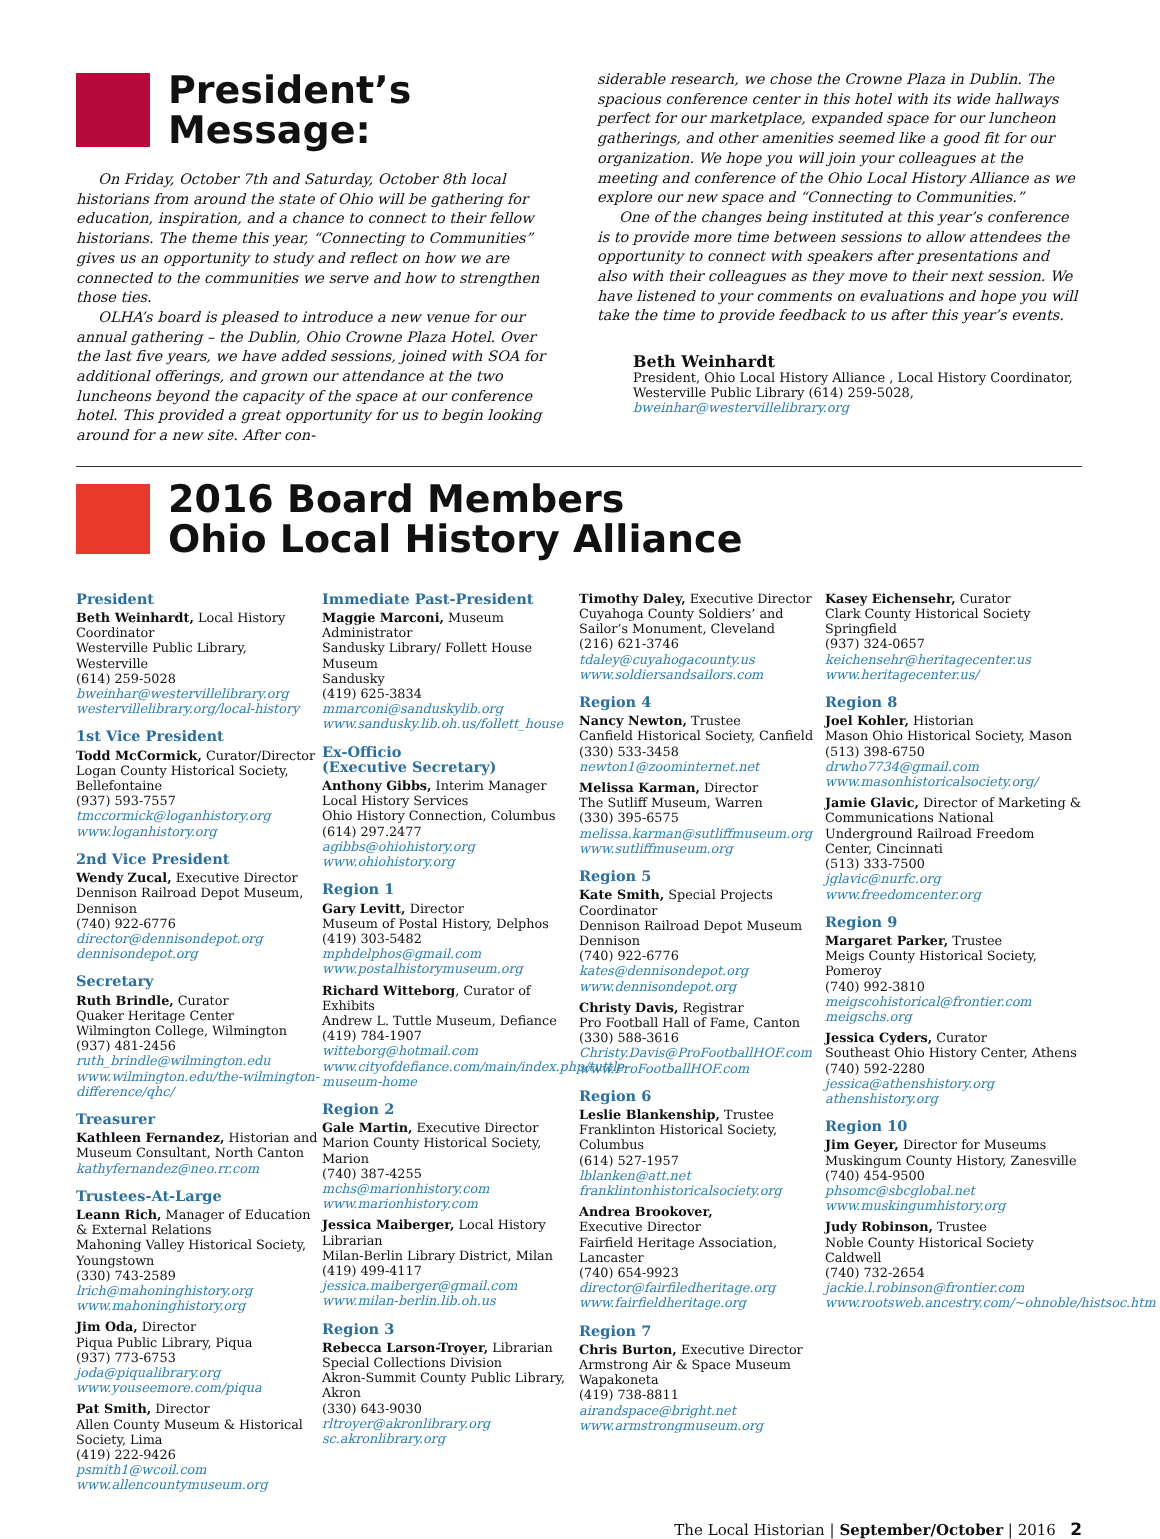President’s
Message:
On Friday, October 7th and Saturday, October 8th local historians from around the state of Ohio will be gathering for education, inspiration, and a chance to connect to their fellow historians. The theme this year, “Connecting to Communities” gives us an opportunity to study and reflect on how we are connected to the communities we serve and how to strengthen those ties.
OLHA’s board is pleased to introduce a new venue for our annual gathering – the Dublin, Ohio Crowne Plaza Hotel. Over the last five years, we have added sessions, joined with SOA for additional offerings, and grown our attendance at the two luncheons beyond the capacity of the space at our conference hotel. This provided a great opportunity for us to begin looking around for a new site. After con-
siderable research, we chose the Crowne Plaza in Dublin. The spacious conference center in this hotel with its wide hallways perfect for our marketplace, expanded space for our luncheon gatherings, and other amenities seemed like a good fit for our organization. We hope you will join your colleagues at the meeting and conference of the Ohio Local History Alliance as we explore our new space and “Connecting to Communities.”
One of the changes being instituted at this year’s conference is to provide more time between sessions to allow attendees the opportunity to connect with speakers after presentations and also with their colleagues as they move to their next session. We have listened to your comments on evaluations and hope you will take the time to provide feedback to us after this year’s events.
Beth Weinhardt
President, Ohio Local History Alliance , Local History Coordinator, Westerville Public Library (614) 259-5028,
bweinhar@westervillelibrary.org
2016 Board Members
Ohio Local History Alliance
President
Beth Weinhardt, Local History Coordinator
Westerville Public Library, Westerville
(614) 259-5028
bweinhar@westervillelibrary.org
westervillelibrary.org/local-history
1st Vice President
Todd McCormick, Curator/Director Logan County Historical Society, Bellefontaine
(937) 593-7557
tmccormick@loganhistory.org
www.loganhistory.org
2nd Vice President
Wendy Zucal, Executive Director Dennison Railroad Depot Museum, Dennison
(740) 922-6776
director@dennisondepot.org
dennisondepot.org
Secretary
Ruth Brindle, Curator
Quaker Heritage Center
Wilmington College, Wilmington
(937) 481-2456
ruth_brindle@wilmington.edu
www.wilmington.edu/the-wilmington-difference/qhc/
Treasurer
Kathleen Fernandez, Historian and Museum Consultant, North Canton
kathyfernandez@neo.rr.com
Trustees-At-Large
Leann Rich, Manager of Education & External Relations
Mahoning Valley Historical Society, Youngstown
(330) 743-2589
lrich@mahoninghistory.org
www.mahoninghistory.org
Jim Oda, Director
Piqua Public Library, Piqua
(937) 773-6753
joda@piqualibrary.org
www.youseemore.com/piqua
Pat Smith, Director
Allen County Museum & Historical Society, Lima
(419) 222-9426
psmith1@wcoil.com
www.allencountymuseum.org
Immediate Past-President
Maggie Marconi, Museum Administrator
Sandusky Library/ Follett House Museum
Sandusky
(419) 625-3834
mmarconi@sanduskylib.org
www.sandusky.lib.oh.us/follett_house
Ex-Officio
(Executive Secretary)
Anthony Gibbs, Interim Manager
Local History Services
Ohio History Connection, Columbus
(614) 297.2477
agibbs@ohiohistory.org
www.ohiohistory.org
Region 1
Gary Levitt, Director
Museum of Postal History, Delphos
(419) 303-5482
mphdelphos@gmail.com
www.postalhistorymuseum.org
Richard Witteborg, Curator of Exhibits
Andrew L. Tuttle Museum, Defiance
(419) 784-1907
witteborg@hotmail.com
www.cityofdefiance.com/main/index.php/tuttle-museum-home
Region 2
Gale Martin, Executive Director
Marion County Historical Society, Marion
(740) 387-4255
mchs@marionhistory.com
www.marionhistory.com
Jessica Maiberger, Local History Librarian
Milan-Berlin Library District, Milan
(419) 499-4117
jessica.maiberger@gmail.com
www.milan-berlin.lib.oh.us
Region 3
Rebecca Larson-Troyer, Librarian
Special Collections Division
Akron-Summit County Public Library, Akron
(330) 643-9030
rltroyer@akronlibrary.org
sc.akronlibrary.org
Timothy Daley, Executive Director
Cuyahoga County Soldiers’ and Sailor’s Monument, Cleveland
(216) 621-3746
tdaley@cuyahogacounty.us
www.soldiersandsailors.com
Region 4
Nancy Newton, Trustee
Canfield Historical Society, Canfield
(330) 533-3458
newton1@zoominternet.net
Melissa Karman, Director
The Sutliff Museum, Warren
(330) 395-6575
melissa.karman@sutliffmuseum.org
www.sutliffmuseum.org
Region 5
Kate Smith, Special Projects Coordinator
Dennison Railroad Depot Museum
Dennison
(740) 922-6776
kates@dennisondepot.org
www.dennisondepot.org
Christy Davis, Registrar
Pro Football Hall of Fame, Canton
(330) 588-3616
Christy.Davis@ProFootballHOF.com
www.ProFootballHOF.com
Region 6
Leslie Blankenship, Trustee
Franklinton Historical Society, Columbus
(614) 527-1957
lblanken@att.net
franklintonhistoricalsociety.org
Andrea Brookover,
Executive Director
Fairfield Heritage Association, Lancaster
(740) 654-9923
director@fairfiledheritage.org
www.fairfieldheritage.org
Region 7
Chris Burton, Executive Director
Armstrong Air & Space Museum
Wapakoneta
(419) 738-8811
airandspace@bright.net
www.armstrongmuseum.org
Kasey Eichensehr, Curator
Clark County Historical Society
Springfield
(937) 324-0657
keichensehr@heritagecenter.us
www.heritagecenter.us/
Region 8
Joel Kohler, Historian
Mason Ohio Historical Society, Mason
(513) 398-6750
drwho7734@gmail.com
www.masonhistoricalsociety.org/
Jamie Glavic, Director of Marketing & Communications National Underground Railroad Freedom Center, Cincinnati
(513) 333-7500
jglavic@nurfc.org
www.freedomcenter.org
Region 9
Margaret Parker, Trustee
Meigs County Historical Society, Pomeroy
(740) 992-3810
meigscohistorical@frontier.com
meigschs.org
Jessica Cyders, Curator
Southeast Ohio History Center, Athens
(740) 592-2280
jessica@athenshistory.org
athenshistory.org
Region 10
Jim Geyer, Director for Museums
Muskingum County History, Zanesville
(740) 454-9500
phsomc@sbcglobal.net
www.muskingumhistory.org
Judy Robinson, Trustee
Noble County Historical Society
Caldwell
(740) 732-2654
jackie.l.robinson@frontier.com
www.rootsweb.ancestry.com/~ohnoble/histsoc.htm
The Local Historian | September/October | 2016 2